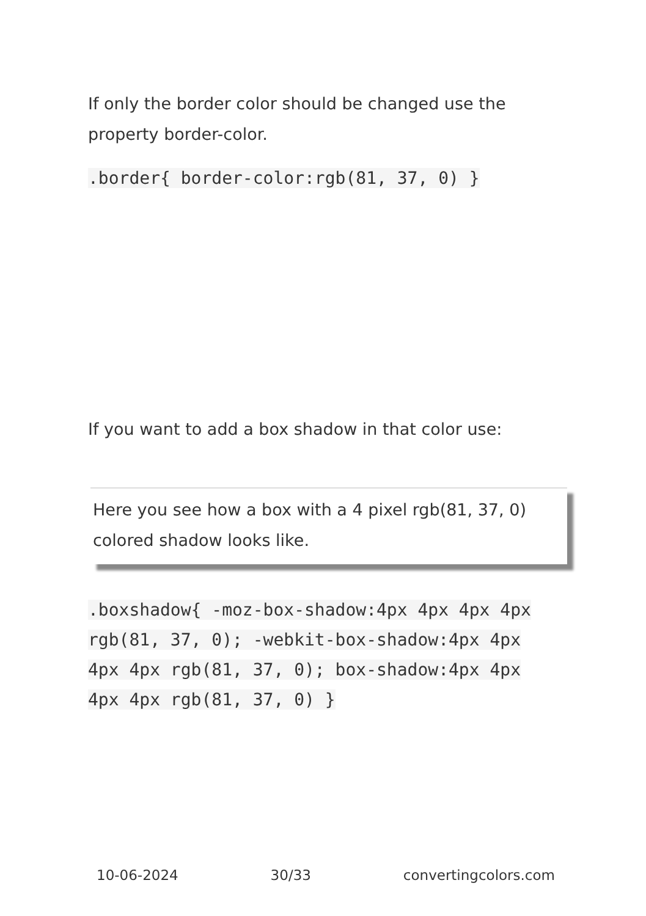If only the border color should be changed use the property border-color.
.border{ border-color:rgb(81, 37, 0) }
If you want to add a box shadow in that color use:
Here you see how a box with a 4 pixel rgb(81, 37, 0) colored shadow looks like.
.boxshadow{ -moz-box-shadow:4px 4px 4px 4px rgb(81, 37, 0); -webkit-box-shadow:4px 4px 4px 4px rgb(81, 37, 0); box-shadow:4px 4px 4px 4px rgb(81, 37, 0) }
10-06-2024 30/33 convertingcolors.com